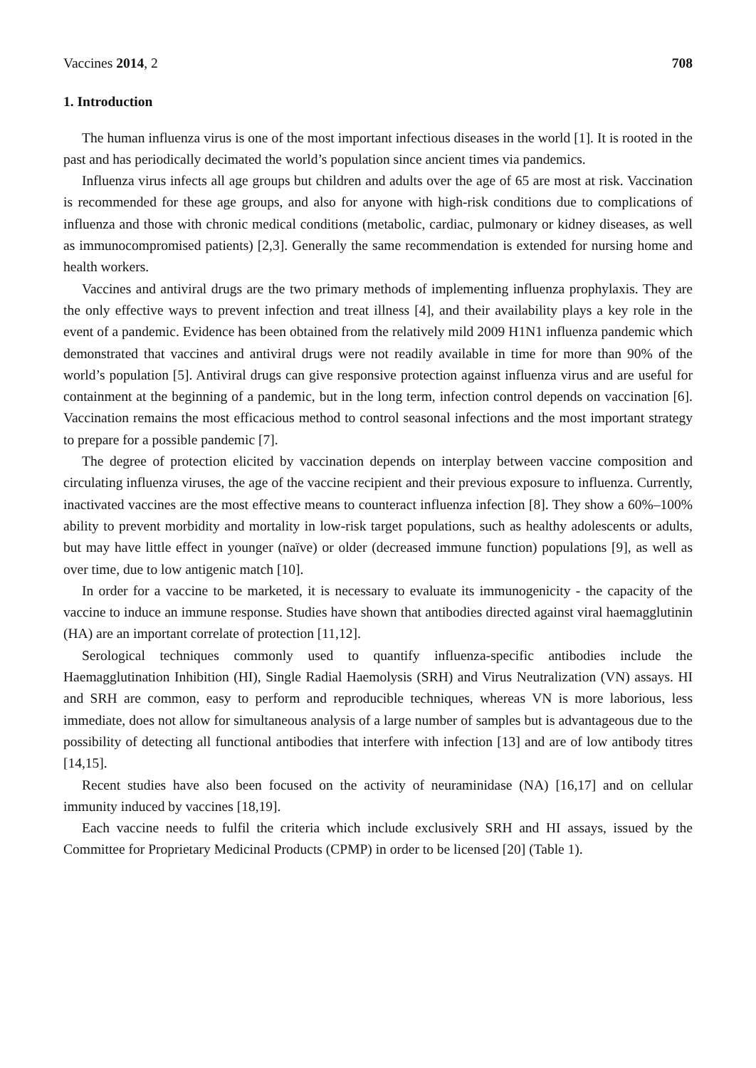Vaccines 2014, 2 708
1. Introduction
The human influenza virus is one of the most important infectious diseases in the world [1]. It is rooted in the past and has periodically decimated the world’s population since ancient times via pandemics.
Influenza virus infects all age groups but children and adults over the age of 65 are most at risk. Vaccination is recommended for these age groups, and also for anyone with high-risk conditions due to complications of influenza and those with chronic medical conditions (metabolic, cardiac, pulmonary or kidney diseases, as well as immunocompromised patients) [2,3]. Generally the same recommendation is extended for nursing home and health workers.
Vaccines and antiviral drugs are the two primary methods of implementing influenza prophylaxis. They are the only effective ways to prevent infection and treat illness [4], and their availability plays a key role in the event of a pandemic. Evidence has been obtained from the relatively mild 2009 H1N1 influenza pandemic which demonstrated that vaccines and antiviral drugs were not readily available in time for more than 90% of the world’s population [5]. Antiviral drugs can give responsive protection against influenza virus and are useful for containment at the beginning of a pandemic, but in the long term, infection control depends on vaccination [6]. Vaccination remains the most efficacious method to control seasonal infections and the most important strategy to prepare for a possible pandemic [7].
The degree of protection elicited by vaccination depends on interplay between vaccine composition and circulating influenza viruses, the age of the vaccine recipient and their previous exposure to influenza. Currently, inactivated vaccines are the most effective means to counteract influenza infection [8]. They show a 60%–100% ability to prevent morbidity and mortality in low-risk target populations, such as healthy adolescents or adults, but may have little effect in younger (naïve) or older (decreased immune function) populations [9], as well as over time, due to low antigenic match [10].
In order for a vaccine to be marketed, it is necessary to evaluate its immunogenicity - the capacity of the vaccine to induce an immune response. Studies have shown that antibodies directed against viral haemagglutinin (HA) are an important correlate of protection [11,12].
Serological techniques commonly used to quantify influenza-specific antibodies include the Haemagglutination Inhibition (HI), Single Radial Haemolysis (SRH) and Virus Neutralization (VN) assays. HI and SRH are common, easy to perform and reproducible techniques, whereas VN is more laborious, less immediate, does not allow for simultaneous analysis of a large number of samples but is advantageous due to the possibility of detecting all functional antibodies that interfere with infection [13] and are of low antibody titres [14,15].
Recent studies have also been focused on the activity of neuraminidase (NA) [16,17] and on cellular immunity induced by vaccines [18,19].
Each vaccine needs to fulfil the criteria which include exclusively SRH and HI assays, issued by the Committee for Proprietary Medicinal Products (CPMP) in order to be licensed [20] (Table 1).